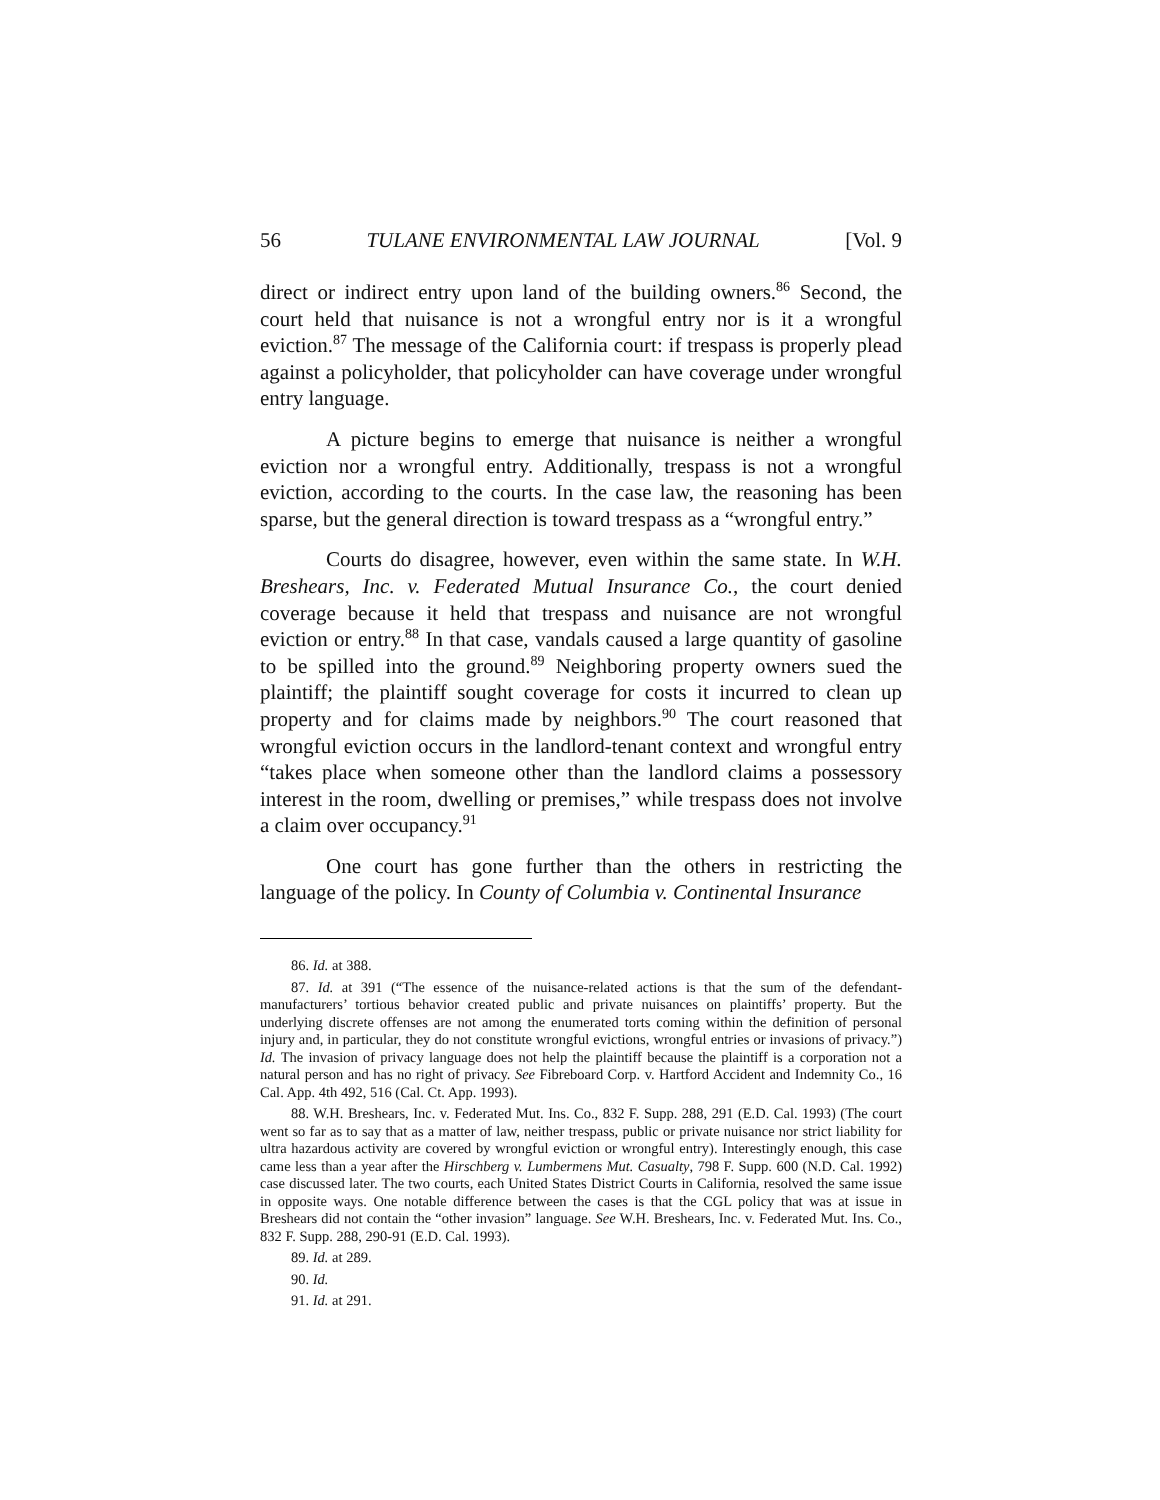56 TULANE ENVIRONMENTAL LAW JOURNAL [Vol. 9
direct or indirect entry upon land of the building owners.<sup>86</sup> Second, the court held that nuisance is not a wrongful entry nor is it a wrongful eviction.<sup>87</sup> The message of the California court: if trespass is properly plead against a policyholder, that policyholder can have coverage under wrongful entry language.
A picture begins to emerge that nuisance is neither a wrongful eviction nor a wrongful entry. Additionally, trespass is not a wrongful eviction, according to the courts. In the case law, the reasoning has been sparse, but the general direction is toward trespass as a “wrongful entry.”
Courts do disagree, however, even within the same state. In W.H. Breshears, Inc. v. Federated Mutual Insurance Co., the court denied coverage because it held that trespass and nuisance are not wrongful eviction or entry.<sup>88</sup> In that case, vandals caused a large quantity of gasoline to be spilled into the ground.<sup>89</sup> Neighboring property owners sued the plaintiff; the plaintiff sought coverage for costs it incurred to clean up property and for claims made by neighbors.<sup>90</sup> The court reasoned that wrongful eviction occurs in the landlord-tenant context and wrongful entry “takes place when someone other than the landlord claims a possessory interest in the room, dwelling or premises,” while trespass does not involve a claim over occupancy.<sup>91</sup>
One court has gone further than the others in restricting the language of the policy. In County of Columbia v. Continental Insurance
86. Id. at 388.
87. Id. at 391 (“The essence of the nuisance-related actions is that the sum of the defendant-manufacturers’ tortious behavior created public and private nuisances on plaintiffs’ property. But the underlying discrete offenses are not among the enumerated torts coming within the definition of personal injury and, in particular, they do not constitute wrongful evictions, wrongful entries or invasions of privacy.”) Id. The invasion of privacy language does not help the plaintiff because the plaintiff is a corporation not a natural person and has no right of privacy. See Fibreboard Corp. v. Hartford Accident and Indemnity Co., 16 Cal. App. 4th 492, 516 (Cal. Ct. App. 1993).
88. W.H. Breshears, Inc. v. Federated Mut. Ins. Co., 832 F. Supp. 288, 291 (E.D. Cal. 1993) (The court went so far as to say that as a matter of law, neither trespass, public or private nuisance nor strict liability for ultra hazardous activity are covered by wrongful eviction or wrongful entry). Interestingly enough, this case came less than a year after the Hirschberg v. Lumbermens Mut. Casualty, 798 F. Supp. 600 (N.D. Cal. 1992) case discussed later. The two courts, each United States District Courts in California, resolved the same issue in opposite ways. One notable difference between the cases is that the CGL policy that was at issue in Breshears did not contain the “other invasion” language. See W.H. Breshears, Inc. v. Federated Mut. Ins. Co., 832 F. Supp. 288, 290-91 (E.D. Cal. 1993).
89. Id. at 289.
90. Id.
91. Id. at 291.